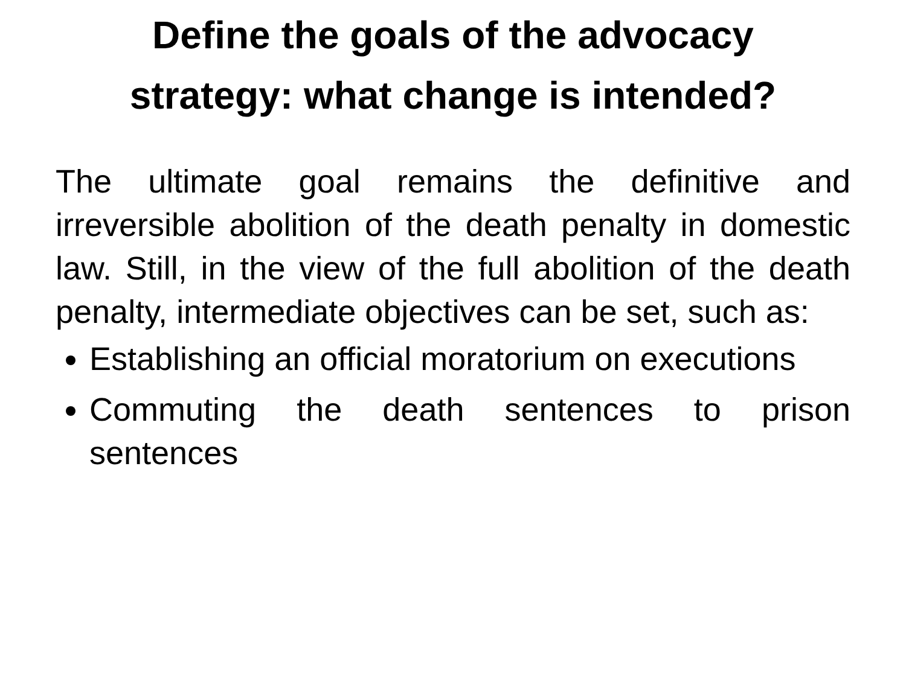Define the goals of the advocacy
strategy: what change is intended?
The ultimate goal remains the definitive and irreversible abolition of the death penalty in domestic law. Still, in the view of the full abolition of the death penalty, intermediate objectives can be set, such as:
Establishing an official moratorium on executions
Commuting the death sentences to prison sentences